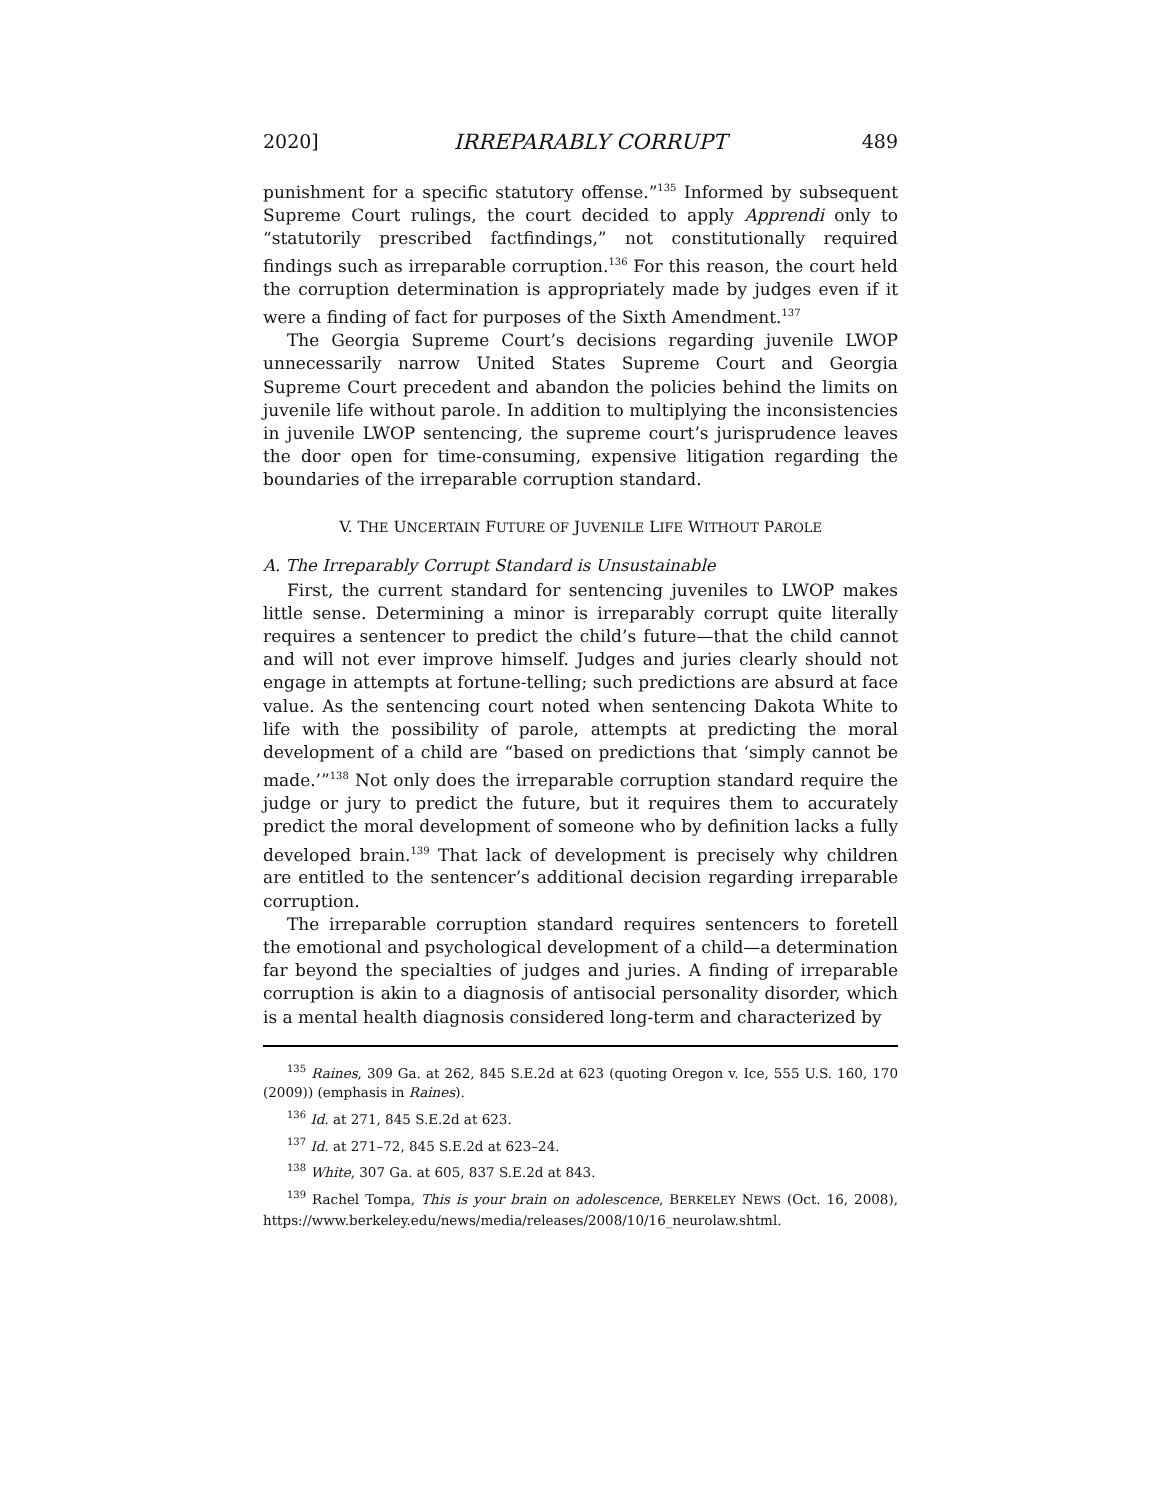2020] IRREPARABLY CORRUPT 489
punishment for a specific statutory offense.”<sup>135</sup> Informed by subsequent Supreme Court rulings, the court decided to apply Apprendi only to “statutorily prescribed factfindings,” not constitutionally required findings such as irreparable corruption.<sup>136</sup> For this reason, the court held the corruption determination is appropriately made by judges even if it were a finding of fact for purposes of the Sixth Amendment.<sup>137</sup>
The Georgia Supreme Court’s decisions regarding juvenile LWOP unnecessarily narrow United States Supreme Court and Georgia Supreme Court precedent and abandon the policies behind the limits on juvenile life without parole. In addition to multiplying the inconsistencies in juvenile LWOP sentencing, the supreme court’s jurisprudence leaves the door open for time-consuming, expensive litigation regarding the boundaries of the irreparable corruption standard.
V. THE UNCERTAIN FUTURE OF JUVENILE LIFE WITHOUT PAROLE
A. The Irreparably Corrupt Standard is Unsustainable
First, the current standard for sentencing juveniles to LWOP makes little sense. Determining a minor is irreparably corrupt quite literally requires a sentencer to predict the child’s future—that the child cannot and will not ever improve himself. Judges and juries clearly should not engage in attempts at fortune-telling; such predictions are absurd at face value. As the sentencing court noted when sentencing Dakota White to life with the possibility of parole, attempts at predicting the moral development of a child are “based on predictions that ‘simply cannot be made.’”<sup>138</sup> Not only does the irreparable corruption standard require the judge or jury to predict the future, but it requires them to accurately predict the moral development of someone who by definition lacks a fully developed brain.<sup>139</sup> That lack of development is precisely why children are entitled to the sentencer’s additional decision regarding irreparable corruption.
The irreparable corruption standard requires sentencers to foretell the emotional and psychological development of a child—a determination far beyond the specialties of judges and juries. A finding of irreparable corruption is akin to a diagnosis of antisocial personality disorder, which is a mental health diagnosis considered long-term and characterized by
<sup>135</sup> Raines, 309 Ga. at 262, 845 S.E.2d at 623 (quoting Oregon v. Ice, 555 U.S. 160, 170 (2009)) (emphasis in Raines).
<sup>136</sup> Id. at 271, 845 S.E.2d at 623.
<sup>137</sup> Id. at 271–72, 845 S.E.2d at 623–24.
<sup>138</sup> White, 307 Ga. at 605, 837 S.E.2d at 843.
<sup>139</sup> Rachel Tompa, This is your brain on adolescence, BERKELEY NEWS (Oct. 16, 2008), https://www.berkeley.edu/news/media/releases/2008/10/16_neurolaw.shtml.